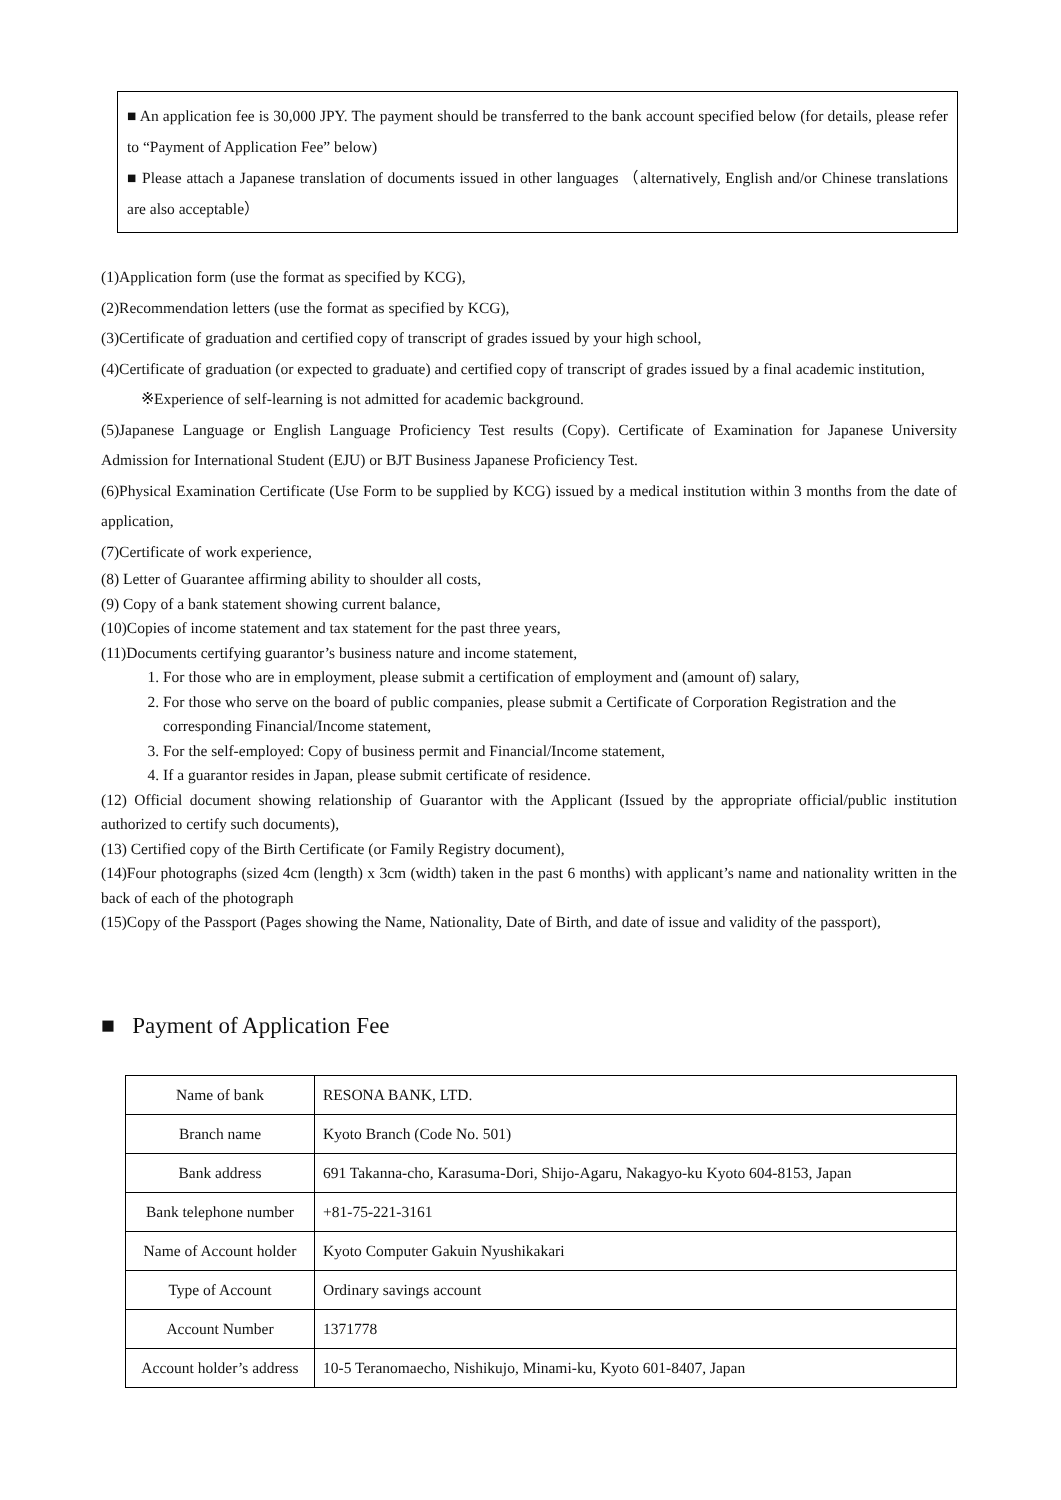■ An application fee is 30,000 JPY. The payment should be transferred to the bank account specified below (for details, please refer to “Payment of Application Fee” below)
■ Please attach a Japanese translation of documents issued in other languages （alternatively, English and/or Chinese translations are also acceptable）
(1)Application form (use the format as specified by KCG),
(2)Recommendation letters (use the format as specified by KCG),
(3)Certificate of graduation and certified copy of transcript of grades issued by your high school,
(4)Certificate of graduation (or expected to graduate) and certified copy of transcript of grades issued by a final academic institution,
※Experience of self-learning is not admitted for academic background.
(5)Japanese Language or English Language Proficiency Test results (Copy). Certificate of Examination for Japanese University Admission for International Student (EJU) or BJT Business Japanese Proficiency Test.
(6)Physical Examination Certificate (Use Form to be supplied by KCG) issued by a medical institution within 3 months from the date of application,
(7)Certificate of work experience,
(8) Letter of Guarantee affirming ability to shoulder all costs,
(9) Copy of a bank statement showing current balance,
(10)Copies of income statement and tax statement for the past three years,
(11)Documents certifying guarantor’s business nature and income statement,
1. For those who are in employment, please submit a certification of employment and (amount of) salary,
2. For those who serve on the board of public companies, please submit a Certificate of Corporation Registration and the corresponding Financial/Income statement,
3. For the self-employed: Copy of business permit and Financial/Income statement,
4. If a guarantor resides in Japan, please submit certificate of residence.
(12) Official document showing relationship of Guarantor with the Applicant (Issued by the appropriate official/public institution authorized to certify such documents),
(13) Certified copy of the Birth Certificate (or Family Registry document),
(14)Four photographs (sized 4cm (length) x 3cm (width) taken in the past 6 months) with applicant’s name and nationality written in the back of each of the photograph
(15)Copy of the Passport (Pages showing the Name, Nationality, Date of Birth, and date of issue and validity of the passport),
■ Payment of Application Fee
| Name of bank | RESONA BANK, LTD. |
| Branch name | Kyoto Branch (Code No. 501) |
| Bank address | 691 Takanna-cho, Karasuma-Dori, Shijo-Agaru, Nakagyo-ku Kyoto 604-8153, Japan |
| Bank telephone number | +81-75-221-3161 |
| Name of Account holder | Kyoto Computer Gakuin Nyushikakari |
| Type of Account | Ordinary savings account |
| Account Number | 1371778 |
| Account holder’s address | 10-5 Teranomaecho, Nishikujo, Minami-ku, Kyoto 601-8407, Japan |